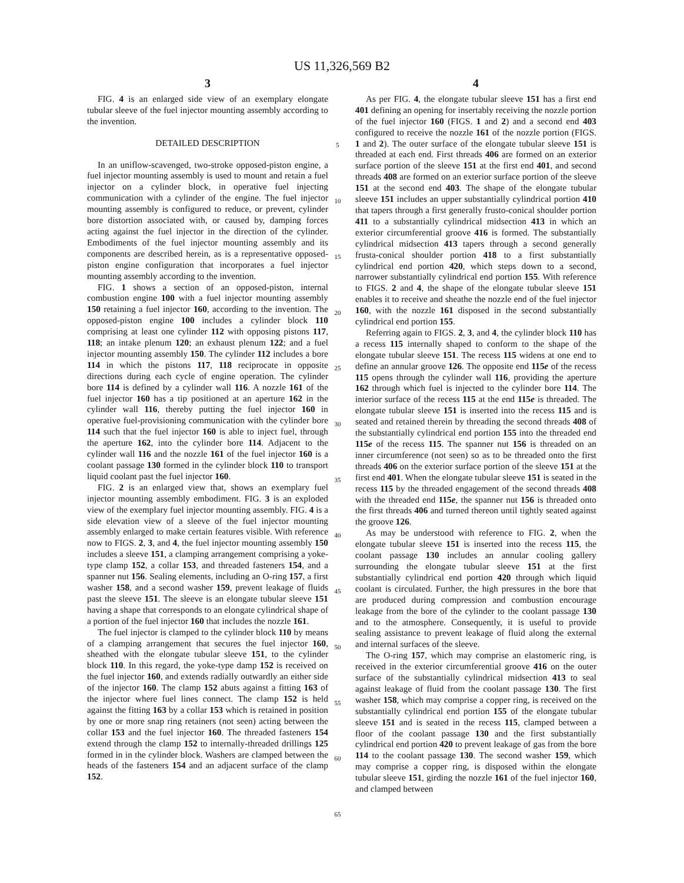US 11,326,569 B2
3
FIG. 4 is an enlarged side view of an exemplary elongate tubular sleeve of the fuel injector mounting assembly according to the invention.
DETAILED DESCRIPTION
In an uniflow-scavenged, two-stroke opposed-piston engine, a fuel injector mounting assembly is used to mount and retain a fuel injector on a cylinder block, in operative fuel injecting communication with a cylinder of the engine. The fuel injector mounting assembly is configured to reduce, or prevent, cylinder bore distortion associated with, or caused by, damping forces acting against the fuel injector in the direction of the cylinder. Embodiments of the fuel injector mounting assembly and its components are described herein, as is a representative opposed-piston engine configuration that incorporates a fuel injector mounting assembly according to the invention.
FIG. 1 shows a section of an opposed-piston, internal combustion engine 100 with a fuel injector mounting assembly 150 retaining a fuel injector 160, according to the invention. The opposed-piston engine 100 includes a cylinder block 110 comprising at least one cylinder 112 with opposing pistons 117, 118; an intake plenum 120; an exhaust plenum 122; and a fuel injector mounting assembly 150. The cylinder 112 includes a bore 114 in which the pistons 117, 118 reciprocate in opposite directions during each cycle of engine operation. The cylinder bore 114 is defined by a cylinder wall 116. A nozzle 161 of the fuel injector 160 has a tip positioned at an aperture 162 in the cylinder wall 116, thereby putting the fuel injector 160 in operative fuel-provisioning communication with the cylinder bore 114 such that the fuel injector 160 is able to inject fuel, through the aperture 162, into the cylinder bore 114. Adjacent to the cylinder wall 116 and the nozzle 161 of the fuel injector 160 is a coolant passage 130 formed in the cylinder block 110 to transport liquid coolant past the fuel injector 160.
FIG. 2 is an enlarged view that, shows an exemplary fuel injector mounting assembly embodiment. FIG. 3 is an exploded view of the exemplary fuel injector mounting assembly. FIG. 4 is a side elevation view of a sleeve of the fuel injector mounting assembly enlarged to make certain features visible. With reference now to FIGS. 2, 3, and 4, the fuel injector mounting assembly 150 includes a sleeve 151, a clamping arrangement comprising a yoke-type clamp 152, a collar 153, and threaded fasteners 154, and a spanner nut 156. Sealing elements, including an O-ring 157, a first washer 158, and a second washer 159, prevent leakage of fluids past the sleeve 151. The sleeve is an elongate tubular sleeve 151 having a shape that corresponds to an elongate cylindrical shape of a portion of the fuel injector 160 that includes the nozzle 161.
The fuel injector is clamped to the cylinder block 110 by means of a clamping arrangement that secures the fuel injector 160, sheathed with the elongate tubular sleeve 151, to the cylinder block 110. In this regard, the yoke-type damp 152 is received on the fuel injector 160, and extends radially outwardly an either side of the injector 160. The clamp 152 abuts against a fitting 163 of the injector where fuel lines connect. The clamp 152 is held against the fitting 163 by a collar 153 which is retained in position by one or more snap ring retainers (not seen) acting between the collar 153 and the fuel injector 160. The threaded fasteners 154 extend through the clamp 152 to internally-threaded drillings 125 formed in in the cylinder block. Washers are clamped between the heads of the fasteners 154 and an adjacent surface of the clamp 152.
4
As per FIG. 4, the elongate tubular sleeve 151 has a first end 401 defining an opening for insertably receiving the nozzle portion of the fuel injector 160 (FIGS. 1 and 2) and a second end 403 configured to receive the nozzle 161 of the nozzle portion (FIGS. 1 and 2). The outer surface of the elongate tubular sleeve 151 is threaded at each end. First threads 406 are formed on an exterior surface portion of the sleeve 151 at the first end 401, and second threads 408 are formed on an exterior surface portion of the sleeve 151 at the second end 403. The shape of the elongate tubular sleeve 151 includes an upper substantially cylindrical portion 410 that tapers through a first generally frusto-conical shoulder portion 411 to a substantially cylindrical midsection 413 in which an exterior circumferential groove 416 is formed. The substantially cylindrical midsection 413 tapers through a second generally frusta-conical shoulder portion 418 to a first substantially cylindrical end portion 420, which steps down to a second, narrower substantially cylindrical end portion 155. With reference to FIGS. 2 and 4, the shape of the elongate tubular sleeve 151 enables it to receive and sheathe the nozzle end of the fuel injector 160, with the nozzle 161 disposed in the second substantially cylindrical end portion 155.
Referring again to FIGS. 2, 3, and 4, the cylinder block 110 has a recess 115 internally shaped to conform to the shape of the elongate tubular sleeve 151. The recess 115 widens at one end to define an annular groove 126. The opposite end 115e of the recess 115 opens through the cylinder wall 116, providing the aperture 162 through which fuel is injected to the cylinder bore 114. The interior surface of the recess 115 at the end 115e is threaded. The elongate tubular sleeve 151 is inserted into the recess 115 and is seated and retained therein by threading the second threads 408 of the substantially cylindrical end portion 155 into the threaded end 115e of the recess 115. The spanner nut 156 is threaded on an inner circumference (not seen) so as to be threaded onto the first threads 406 on the exterior surface portion of the sleeve 151 at the first end 401. When the elongate tubular sleeve 151 is seated in the recess 115 by the threaded engagement of the second threads 408 with the threaded end 115e, the spanner nut 156 is threaded onto the first threads 406 and turned thereon until tightly seated against the groove 126.
As may be understood with reference to FIG. 2, when the elongate tubular sleeve 151 is inserted into the recess 115, the coolant passage 130 includes an annular cooling gallery surrounding the elongate tubular sleeve 151 at the first substantially cylindrical end portion 420 through which liquid coolant is circulated. Further, the high pressures in the bore that are produced during compression and combustion encourage leakage from the bore of the cylinder to the coolant passage 130 and to the atmosphere. Consequently, it is useful to provide sealing assistance to prevent leakage of fluid along the external and internal surfaces of the sleeve.
The O-ring 157, which may comprise an elastomeric ring, is received in the exterior circumferential groove 416 on the outer surface of the substantially cylindrical midsection 413 to seal against leakage of fluid from the coolant passage 130. The first washer 158, which may comprise a copper ring, is received on the substantially cylindrical end portion 155 of the elongate tubular sleeve 151 and is seated in the recess 115, clamped between a floor of the coolant passage 130 and the first substantially cylindrical end portion 420 to prevent leakage of gas from the bore 114 to the coolant passage 130. The second washer 159, which may comprise a copper ring, is disposed within the elongate tubular sleeve 151, girding the nozzle 161 of the fuel injector 160, and clamped between
5
10
15
20
25
30
35
40
45
50
55
60
65